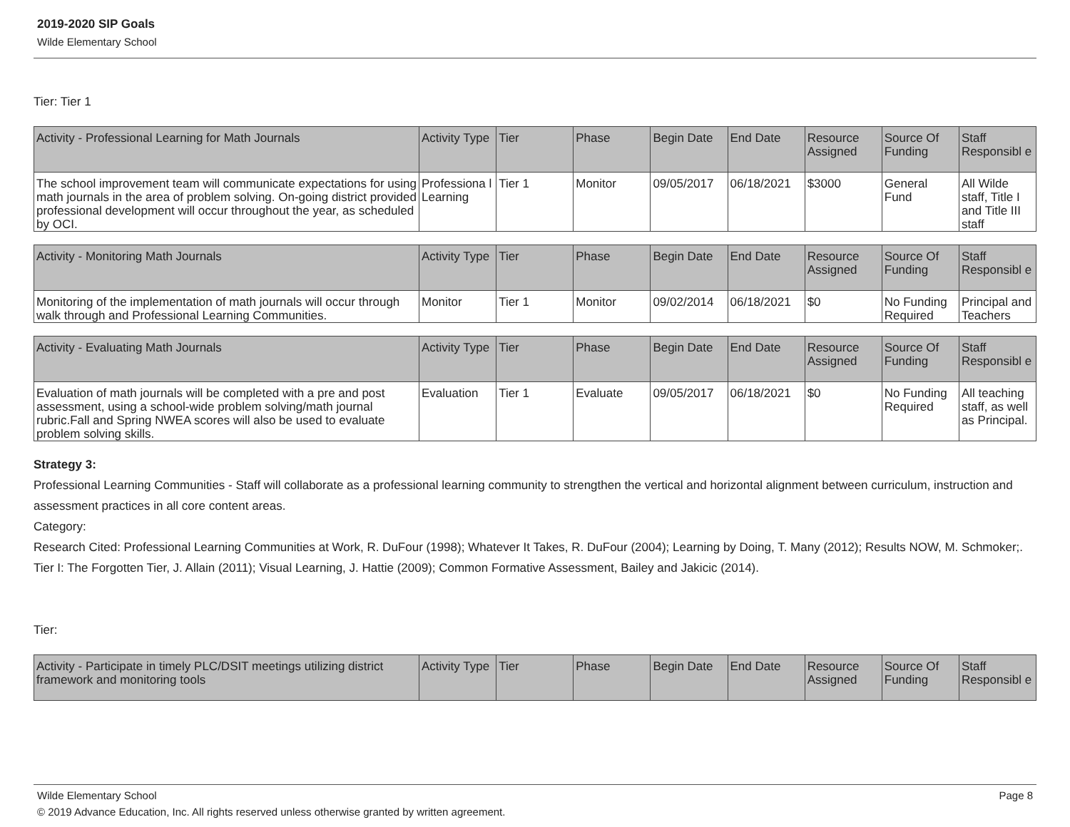2019-2020 SIP Goals
Wilde Elementary School
Tier: Tier 1
| Activity - Professional Learning for Math Journals | Activity Type | Tier | Phase | Begin Date | End Date | Resource Assigned | Source Of Funding | Staff Responsibl e |
| --- | --- | --- | --- | --- | --- | --- | --- | --- |
| The school improvement team will communicate expectations for using math journals in the area of problem solving. On-going district provided professional development will occur throughout the year, as scheduled by OCI. | Professiona l Learning | Tier 1 | Monitor | 09/05/2017 | 06/18/2021 | $3000 | General Fund | All Wilde staff, Title I and Title III staff |
| Activity - Monitoring Math Journals | Activity Type | Tier | Phase | Begin Date | End Date | Resource Assigned | Source Of Funding | Staff Responsibl e |
| --- | --- | --- | --- | --- | --- | --- | --- | --- |
| Monitoring of the implementation of math journals will occur through walk through and Professional Learning Communities. | Monitor | Tier 1 | Monitor | 09/02/2014 | 06/18/2021 | $0 | No Funding Required | Principal and Teachers |
| Activity - Evaluating Math Journals | Activity Type | Tier | Phase | Begin Date | End Date | Resource Assigned | Source Of Funding | Staff Responsibl e |
| --- | --- | --- | --- | --- | --- | --- | --- | --- |
| Evaluation of math journals will be completed with a pre and post assessment, using a school-wide problem solving/math journal rubric.Fall and Spring NWEA scores will also be used to evaluate problem solving skills. | Evaluation | Tier 1 | Evaluate | 09/05/2017 | 06/18/2021 | $0 | No Funding Required | All teaching staff, as well as Principal. |
Strategy 3:
Professional Learning Communities - Staff will collaborate as a professional learning community to strengthen the vertical and horizontal alignment between curriculum, instruction and assessment practices in all core content areas.
Category:
Research Cited: Professional Learning Communities at Work, R. DuFour (1998); Whatever It Takes, R. DuFour (2004); Learning by Doing, T. Many (2012); Results NOW, M. Schmoker;.
Tier I: The Forgotten Tier, J. Allain (2011); Visual Learning, J. Hattie (2009); Common Formative Assessment, Bailey and Jakicic (2014).
Tier:
| Activity - Participate in timely PLC/DSIT meetings utilizing district framework and monitoring tools | Activity Type | Tier | Phase | Begin Date | End Date | Resource Assigned | Source Of Funding | Staff Responsibl e |
| --- | --- | --- | --- | --- | --- | --- | --- | --- |
Wilde Elementary School Page 8
© 2019 Advance Education, Inc. All rights reserved unless otherwise granted by written agreement.